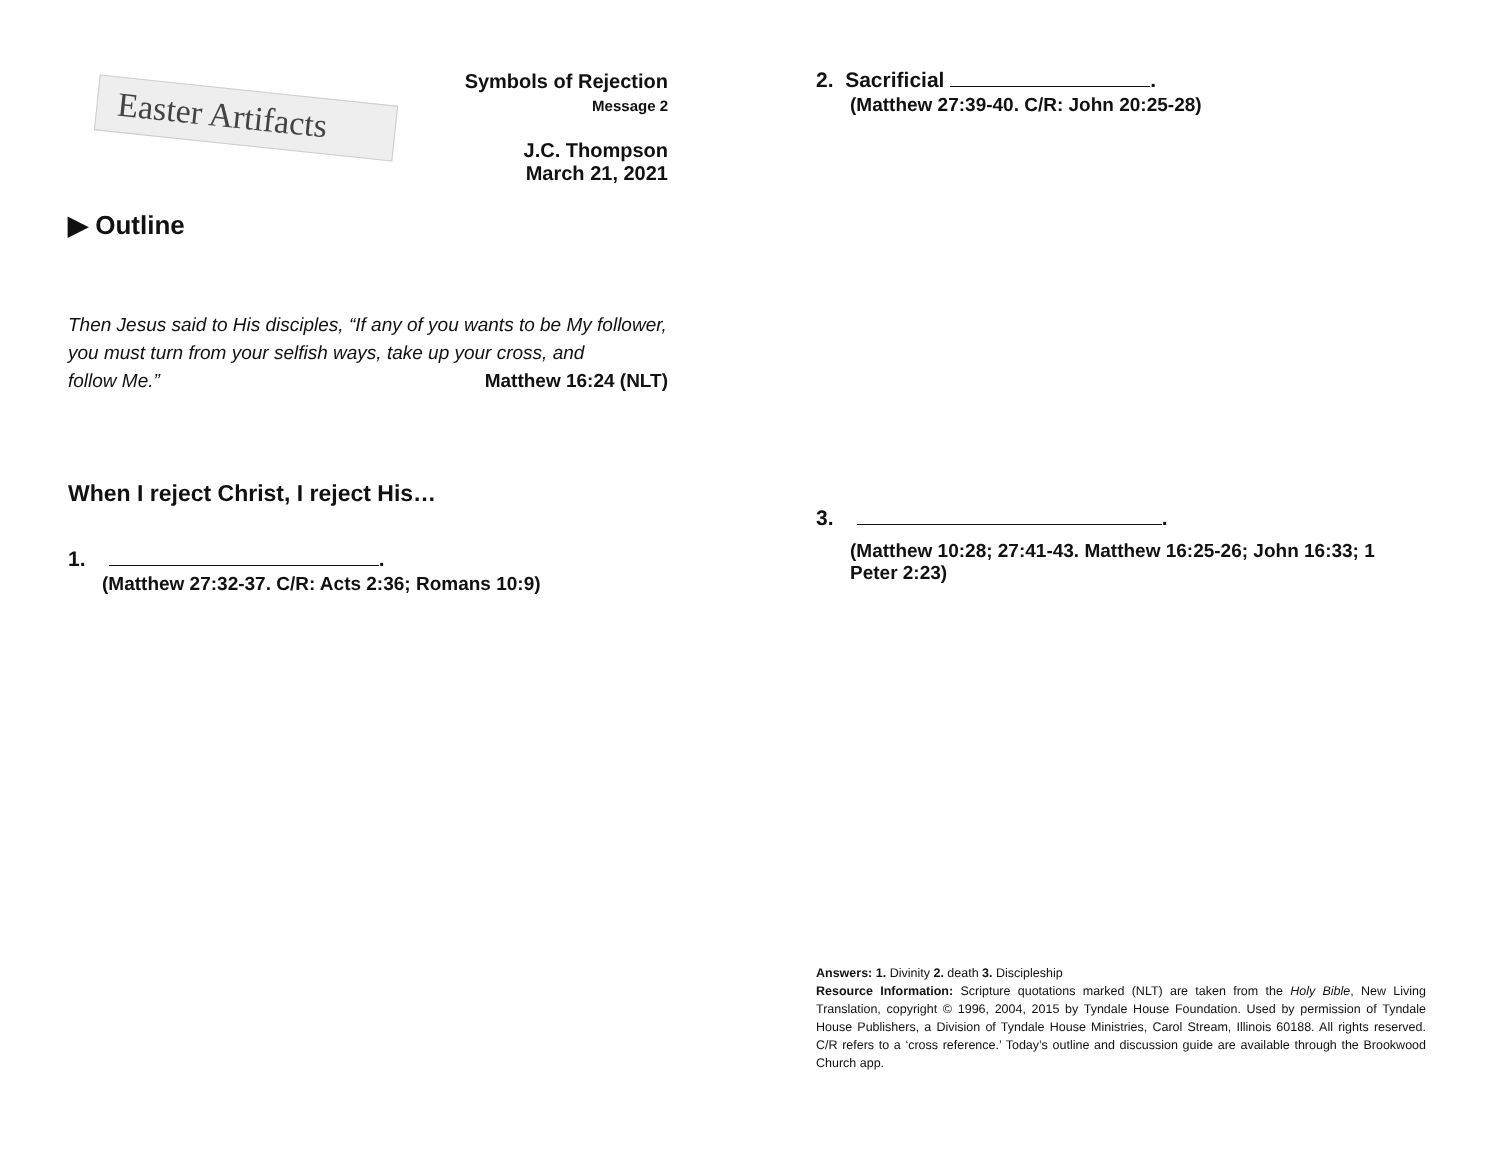Easter Artifacts
Symbols of Rejection
Message 2
J.C. Thompson
March 21, 2021
▶ Outline
Then Jesus said to His disciples, “If any of you wants to be My follower, you must turn from your selfish ways, take up your cross, and
follow Me.” Matthew 16:24 (NLT)
When I reject Christ, I reject His…
1. .
(Matthew 27:32-37. C/R: Acts 2:36; Romans 10:9)
2. Sacrificial .
(Matthew 27:39-40. C/R: John 20:25-28)
3. .
(Matthew 10:28; 27:41-43. Matthew 16:25-26; John 16:33; 1 Peter 2:23)
Answers: 1. Divinity 2. death 3. Discipleship
Resource Information: Scripture quotations marked (NLT) are taken from the Holy Bible, New Living Translation, copyright © 1996, 2004, 2015 by Tyndale House Foundation. Used by permission of Tyndale House Publishers, a Division of Tyndale House Ministries, Carol Stream, Illinois 60188. All rights reserved. C/R refers to a ‘cross reference.’ Today’s outline and discussion guide are available through the Brookwood Church app.